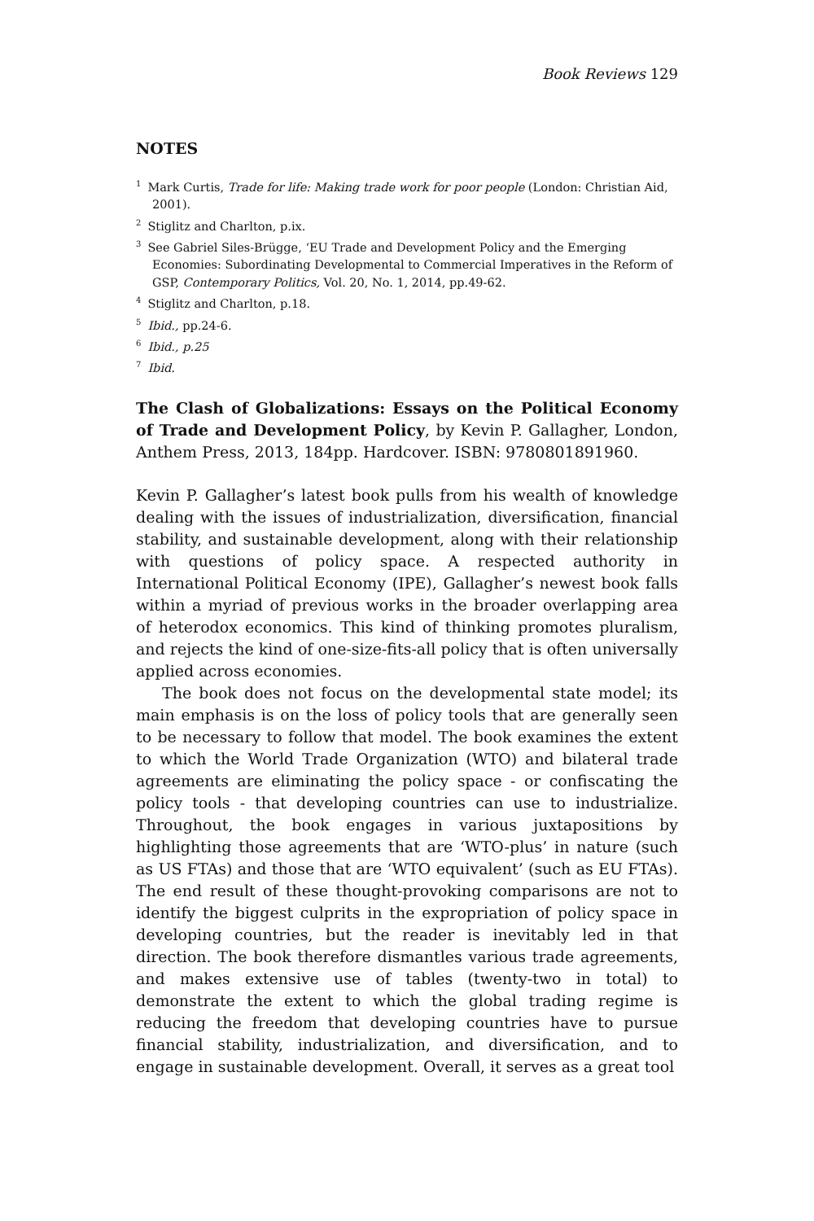Book Reviews 129
NOTES
<sup>1</sup> Mark Curtis, Trade for life: Making trade work for poor people (London: Christian Aid, 2001).
<sup>2</sup> Stiglitz and Charlton, p.ix.
<sup>3</sup> See Gabriel Siles-Brügge, ‘EU Trade and Development Policy and the Emerging Economies: Subordinating Developmental to Commercial Imperatives in the Reform of GSP, Contemporary Politics, Vol. 20, No. 1, 2014, pp.49-62.
<sup>4</sup> Stiglitz and Charlton, p.18.
<sup>5</sup> Ibid., pp.24-6.
<sup>6</sup> Ibid., p.25
<sup>7</sup> Ibid.
The Clash of Globalizations: Essays on the Political Economy of Trade and Development Policy, by Kevin P. Gallagher, London, Anthem Press, 2013, 184pp. Hardcover. ISBN: 9780801891960.
Kevin P. Gallagher’s latest book pulls from his wealth of knowledge dealing with the issues of industrialization, diversification, financial stability, and sustainable development, along with their relationship with questions of policy space. A respected authority in International Political Economy (IPE), Gallagher’s newest book falls within a myriad of previous works in the broader overlapping area of heterodox economics. This kind of thinking promotes pluralism, and rejects the kind of one-size-fits-all policy that is often universally applied across economies.
The book does not focus on the developmental state model; its main emphasis is on the loss of policy tools that are generally seen to be necessary to follow that model. The book examines the extent to which the World Trade Organization (WTO) and bilateral trade agreements are eliminating the policy space - or confiscating the policy tools - that developing countries can use to industrialize. Throughout, the book engages in various juxtapositions by highlighting those agreements that are ‘WTO-plus’ in nature (such as US FTAs) and those that are ‘WTO equivalent’ (such as EU FTAs). The end result of these thought-provoking comparisons are not to identify the biggest culprits in the expropriation of policy space in developing countries, but the reader is inevitably led in that direction. The book therefore dismantles various trade agreements, and makes extensive use of tables (twenty-two in total) to demonstrate the extent to which the global trading regime is reducing the freedom that developing countries have to pursue financial stability, industrialization, and diversification, and to engage in sustainable development. Overall, it serves as a great tool